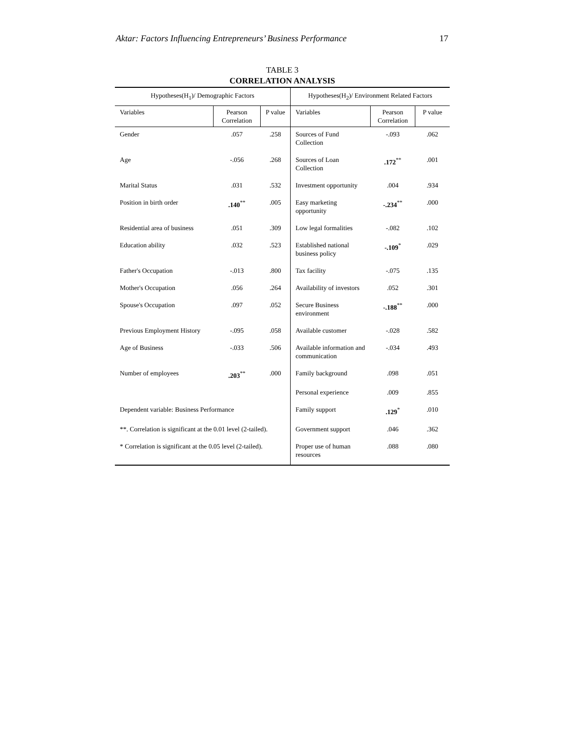Aktar: Factors Influencing Entrepreneurs’ Business Performance 17
TABLE 3
CORRELATION ANALYSIS
| Hypotheses(H<sub>1</sub>)/ Demographic Factors | | | Hypotheses(H<sub>2</sub>)/ Environment Related Factors | | |
| --- | --- | --- | --- | --- | --- |
| Variables | Pearson Correlation | P value | Variables | Pearson Correlation | P value |
| Gender | .057 | .258 | Sources of Fund Collection | -.093 | .062 |
| Age | -.056 | .268 | Sources of Loan Collection | .172<sup>**</sup> | .001 |
| Marital Status | .031 | .532 | Investment opportunity | .004 | .934 |
| Position in birth order | .140<sup>**</sup> | .005 | Easy marketing opportunity | -.234<sup>**</sup> | .000 |
| Residential area of business | .051 | .309 | Low legal formalities | -.082 | .102 |
| Education ability | .032 | .523 | Established national business policy | -.109<sup>*</sup> | .029 |
| Father's Occupation | -.013 | .800 | Tax facility | -.075 | .135 |
| Mother's Occupation | .056 | .264 | Availability of investors | .052 | .301 |
| Spouse's Occupation | .097 | .052 | Secure Business environment | -.188<sup>**</sup> | .000 |
| Previous Employment History | -.095 | .058 | Available customer | -.028 | .582 |
| Age of Business | -.033 | .506 | Available information and communication | -.034 | .493 |
| Number of employees | .203<sup>**</sup> | .000 | Family background | .098 | .051 |
| | | | Personal experience | .009 | .855 |
| Dependent variable: Business Performance | | | Family support | .129<sup>*</sup> | .010 |
| **. Correlation is significant at the 0.01 level (2-tailed). | | | Government support | .046 | .362 |
| * Correlation is significant at the 0.05 level (2-tailed). | | | Proper use of human resources | .088 | .080 |